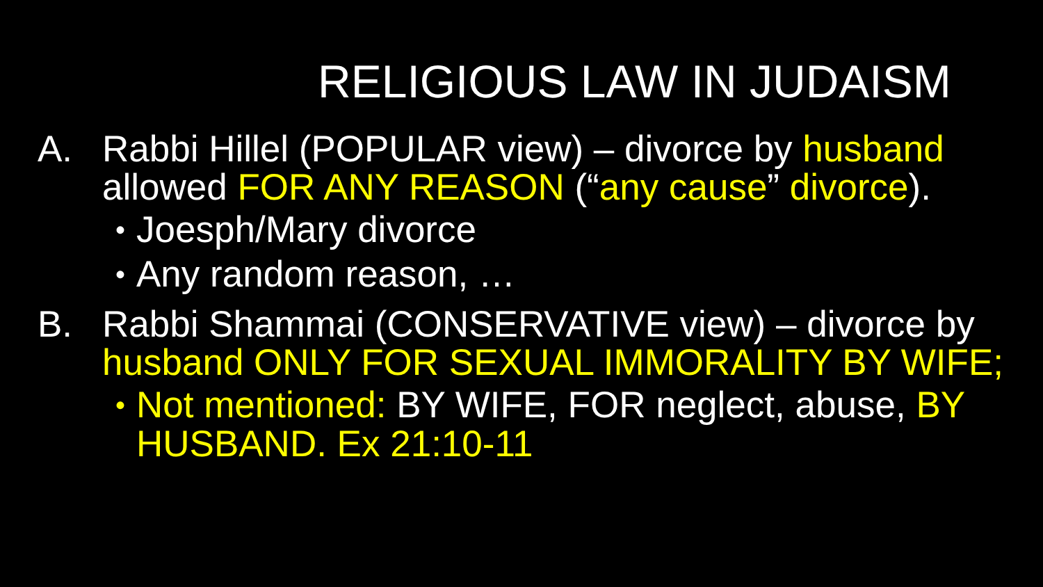RELIGIOUS LAW IN JUDAISM
A. Rabbi Hillel (POPULAR view) – divorce by husband allowed FOR ANY REASON (“any cause” divorce).
•
Joesph/Mary divorce
•
Any random reason, …
B. Rabbi Shammai (CONSERVATIVE view) – divorce by husband ONLY FOR SEXUAL IMMORALITY BY WIFE;
•
Not mentioned: BY WIFE, FOR neglect, abuse, BY HUSBAND. Ex 21:10-11